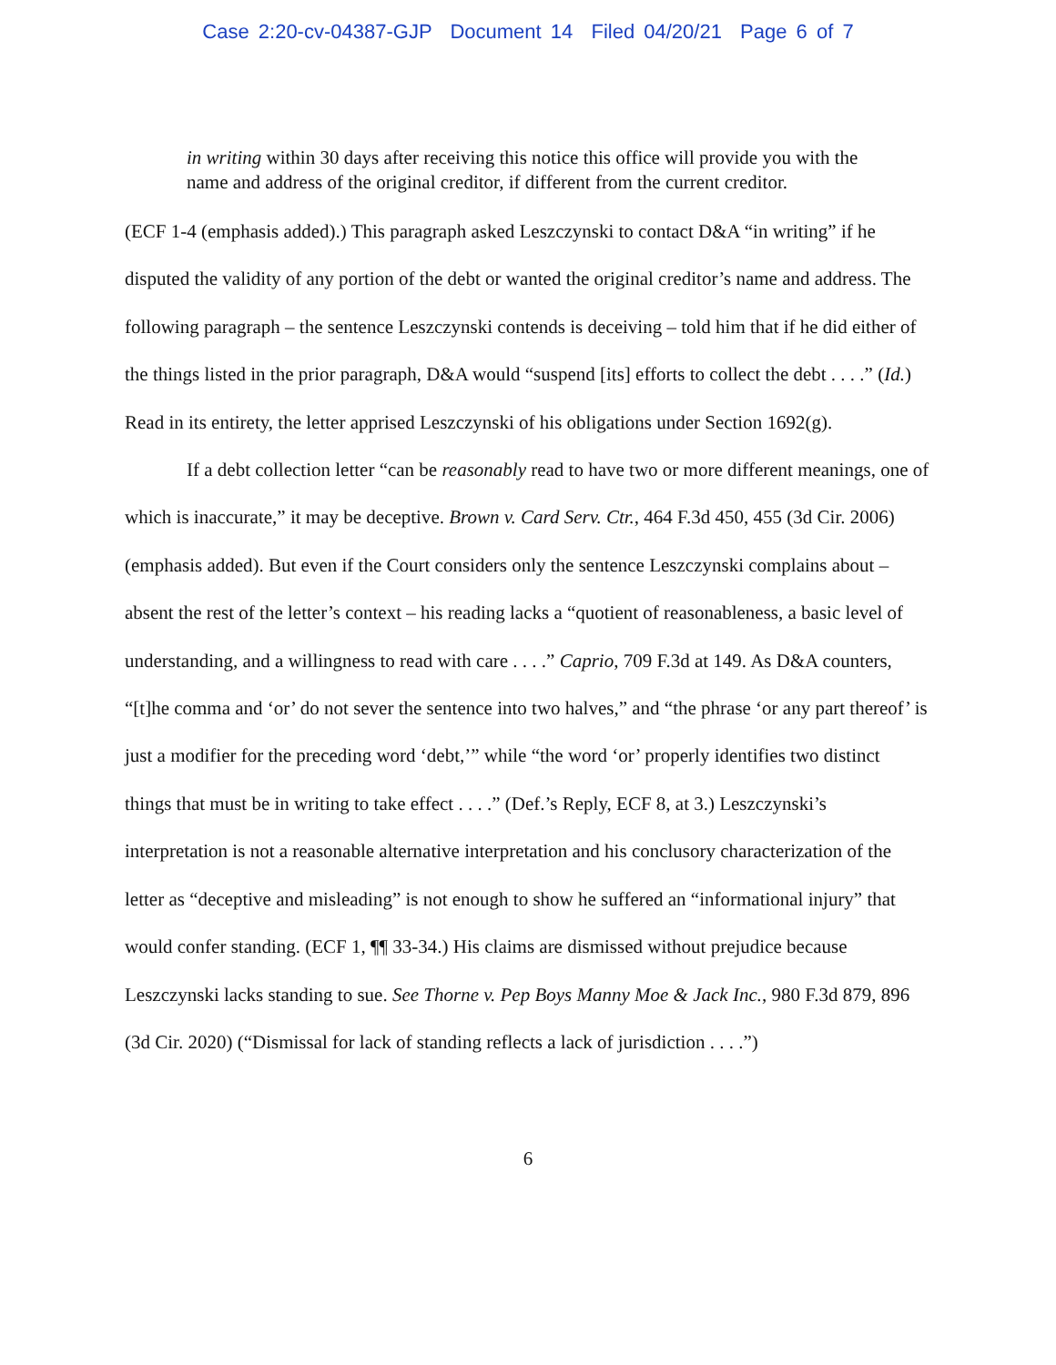Case 2:20-cv-04387-GJP Document 14 Filed 04/20/21 Page 6 of 7
in writing within 30 days after receiving this notice this office will provide you with the name and address of the original creditor, if different from the current creditor.
(ECF 1-4 (emphasis added).) This paragraph asked Leszczynski to contact D&A “in writing” if he disputed the validity of any portion of the debt or wanted the original creditor’s name and address. The following paragraph – the sentence Leszczynski contends is deceiving – told him that if he did either of the things listed in the prior paragraph, D&A would “suspend [its] efforts to collect the debt . . . .” (Id.) Read in its entirety, the letter apprised Leszczynski of his obligations under Section 1692(g).
If a debt collection letter “can be reasonably read to have two or more different meanings, one of which is inaccurate,” it may be deceptive. Brown v. Card Serv. Ctr., 464 F.3d 450, 455 (3d Cir. 2006) (emphasis added). But even if the Court considers only the sentence Leszczynski complains about – absent the rest of the letter’s context – his reading lacks a “quotient of reasonableness, a basic level of understanding, and a willingness to read with care . . . .” Caprio, 709 F.3d at 149. As D&A counters, “[t]he comma and ‘or’ do not sever the sentence into two halves,” and “the phrase ‘or any part thereof’ is just a modifier for the preceding word ‘debt,’” while “the word ‘or’ properly identifies two distinct things that must be in writing to take effect . . . .” (Def.’s Reply, ECF 8, at 3.) Leszczynski’s interpretation is not a reasonable alternative interpretation and his conclusory characterization of the letter as “deceptive and misleading” is not enough to show he suffered an “informational injury” that would confer standing. (ECF 1, ¶¶ 33-34.) His claims are dismissed without prejudice because Leszczynski lacks standing to sue. See Thorne v. Pep Boys Manny Moe & Jack Inc., 980 F.3d 879, 896 (3d Cir. 2020) (“Dismissal for lack of standing reflects a lack of jurisdiction . . . .”)
6